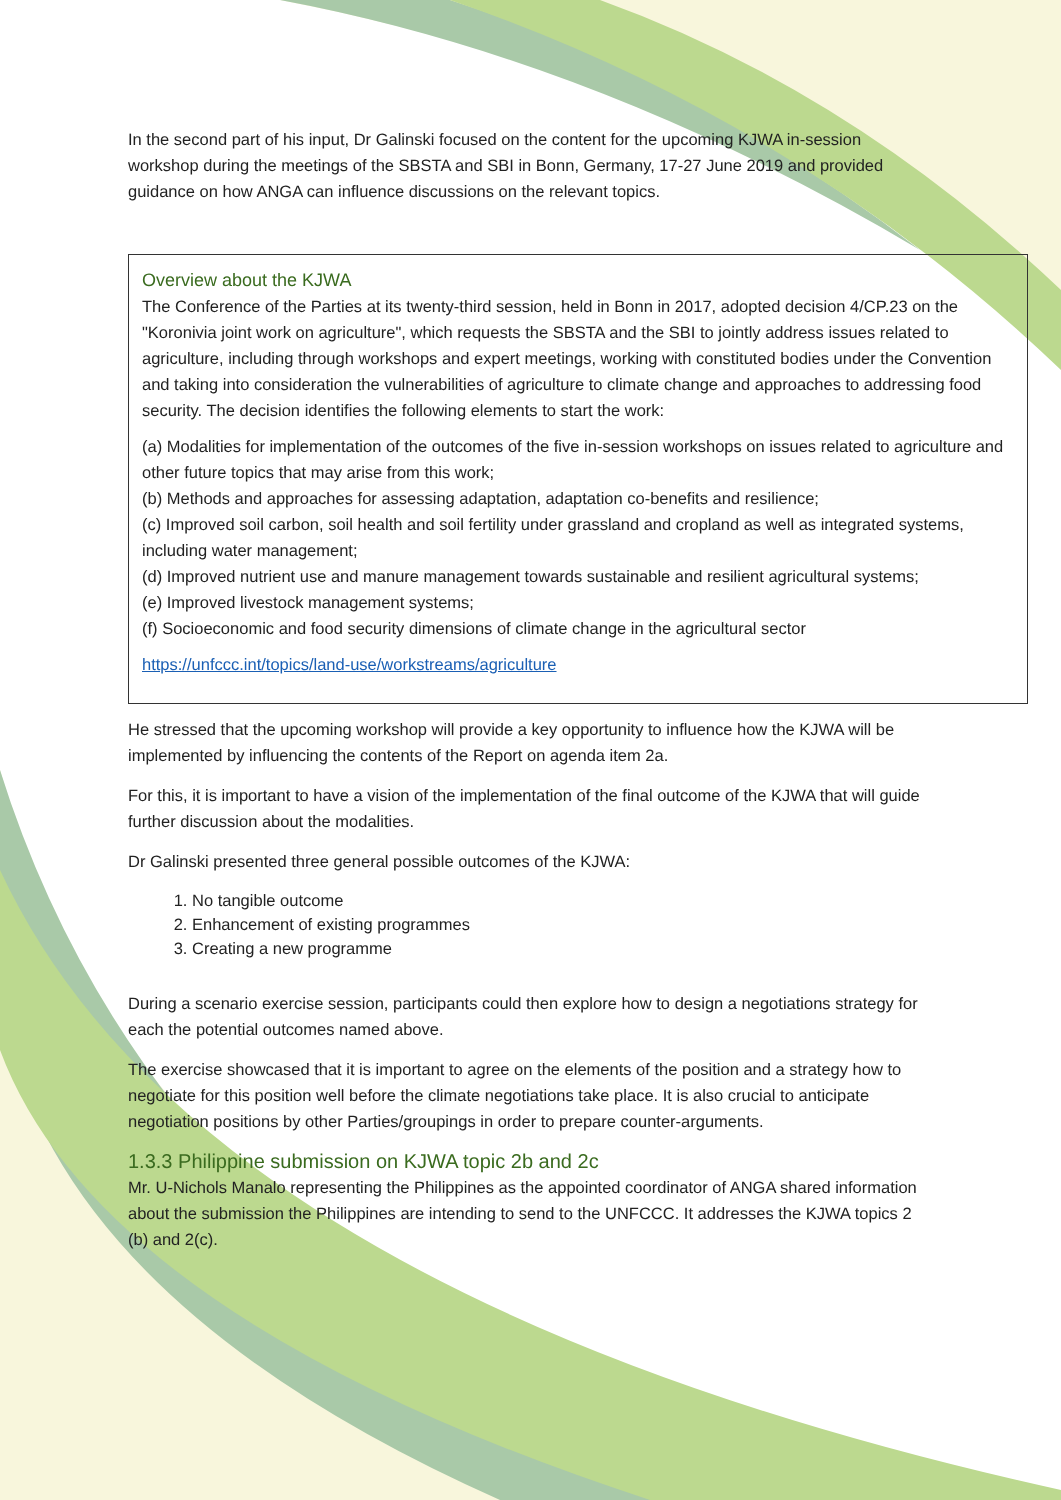In the second part of his input, Dr Galinski focused on the content for the upcoming KJWA in-session workshop during the meetings of the SBSTA and SBI in Bonn, Germany, 17-27 June 2019 and provided guidance on how ANGA can influence discussions on the relevant topics.
Overview about the KJWA
The Conference of the Parties at its twenty-third session, held in Bonn in 2017, adopted decision 4/CP.23 on the "Koronivia joint work on agriculture", which requests the SBSTA and the SBI to jointly address issues related to agriculture, including through workshops and expert meetings, working with constituted bodies under the Convention and taking into consideration the vulnerabilities of agriculture to climate change and approaches to addressing food security. The decision identifies the following elements to start the work:
(a) Modalities for implementation of the outcomes of the five in-session workshops on issues related to agriculture and other future topics that may arise from this work;
(b) Methods and approaches for assessing adaptation, adaptation co-benefits and resilience;
(c) Improved soil carbon, soil health and soil fertility under grassland and cropland as well as integrated systems, including water management;
(d) Improved nutrient use and manure management towards sustainable and resilient agricultural systems;
(e) Improved livestock management systems;
(f) Socioeconomic and food security dimensions of climate change in the agricultural sector
https://unfccc.int/topics/land-use/workstreams/agriculture
He stressed that the upcoming workshop will provide a key opportunity to influence how the KJWA will be implemented by influencing the contents of the Report on agenda item 2a.
For this, it is important to have a vision of the implementation of the final outcome of the KJWA that will guide further discussion about the modalities.
Dr Galinski presented three general possible outcomes of the KJWA:
1. No tangible outcome
2. Enhancement of existing programmes
3. Creating a new programme
During a scenario exercise session, participants could then explore how to design a negotiations strategy for each the potential outcomes named above.
The exercise showcased that it is important to agree on the elements of the position and a strategy how to negotiate for this position well before the climate negotiations take place. It is also crucial to anticipate negotiation positions by other Parties/groupings in order to prepare counter-arguments.
1.3.3 Philippine submission on KJWA topic 2b and 2c
Mr. U-Nichols Manalo representing the Philippines as the appointed coordinator of ANGA shared information about the submission the Philippines are intending to send to the UNFCCC. It addresses the KJWA topics 2 (b) and 2(c).